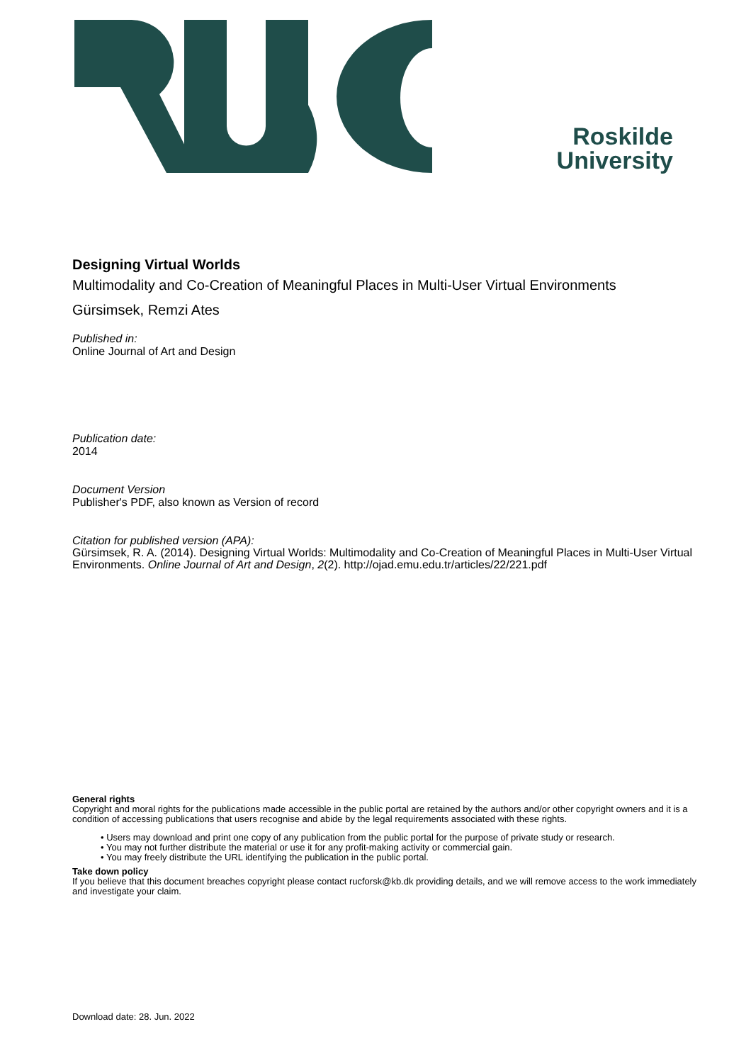Roskilde
University
Designing Virtual Worlds
Multimodality and Co-Creation of Meaningful Places in Multi-User Virtual Environments
Gürsimsek, Remzi Ates
Published in:
Online Journal of Art and Design
Publication date:
2014
Document Version
Publisher's PDF, also known as Version of record
Citation for published version (APA):
Gürsimsek, R. A. (2014). Designing Virtual Worlds: Multimodality and Co-Creation of Meaningful Places in Multi-User Virtual Environments. Online Journal of Art and Design, 2(2). http://ojad.emu.edu.tr/articles/22/221.pdf
General rights
Copyright and moral rights for the publications made accessible in the public portal are retained by the authors and/or other copyright owners and it is a condition of accessing publications that users recognise and abide by the legal requirements associated with these rights.
• Users may download and print one copy of any publication from the public portal for the purpose of private study or research.
• You may not further distribute the material or use it for any profit-making activity or commercial gain.
• You may freely distribute the URL identifying the publication in the public portal.
Take down policy
If you believe that this document breaches copyright please contact rucforsk@kb.dk providing details, and we will remove access to the work immediately and investigate your claim.
Download date: 28. Jun. 2022